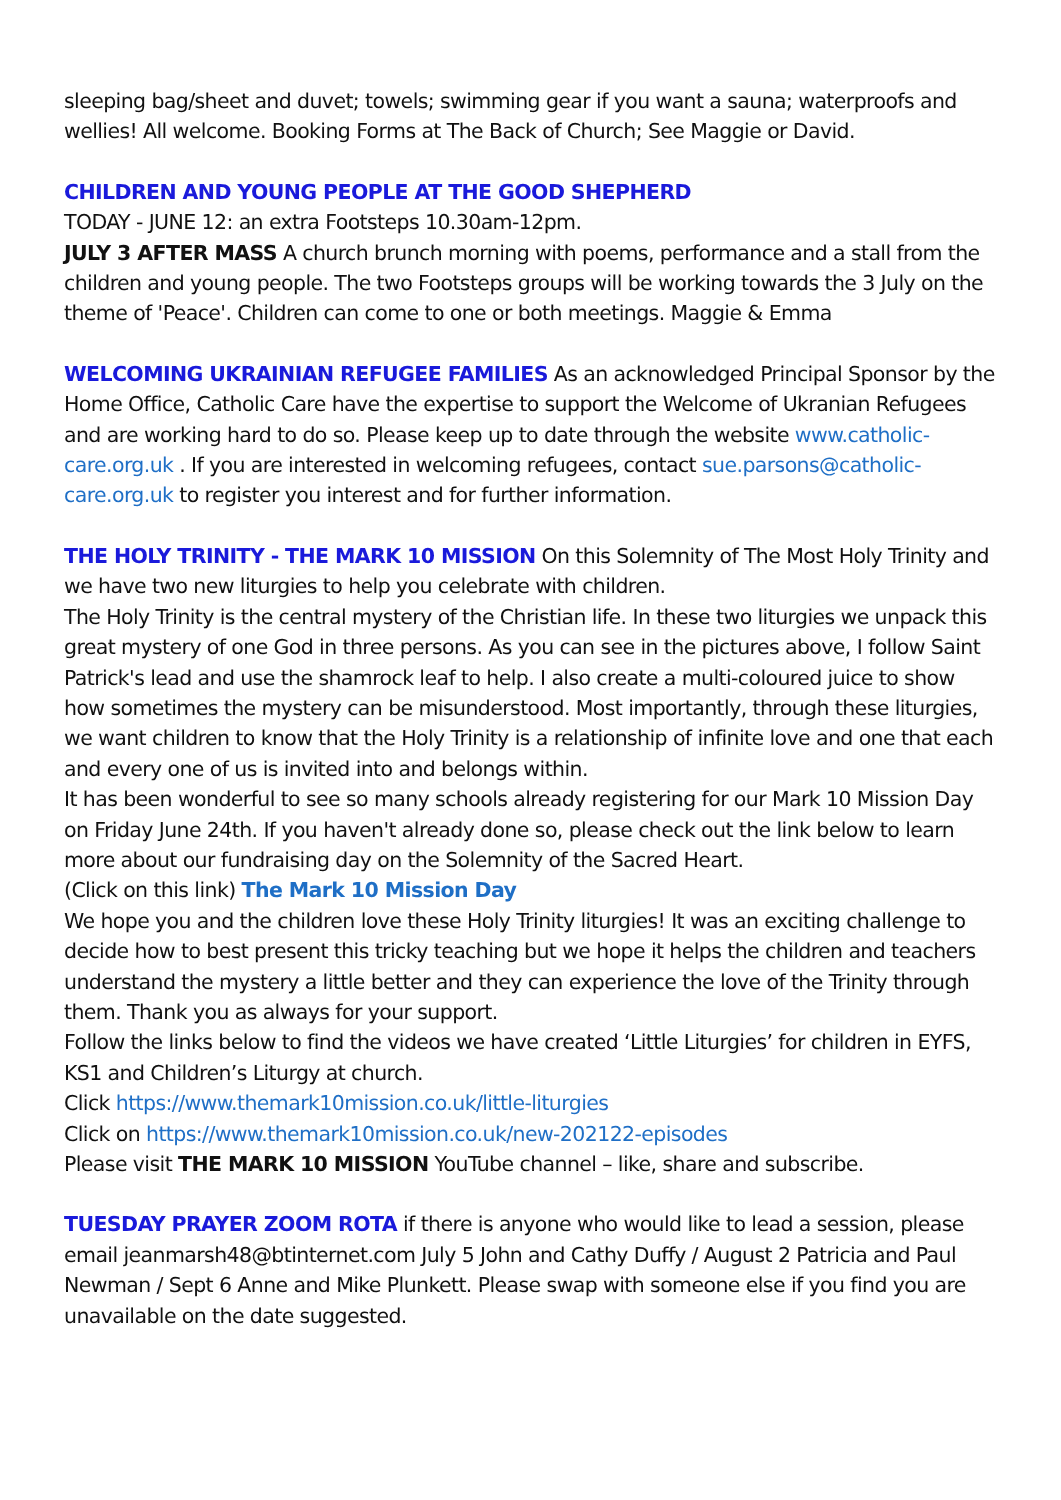sleeping bag/sheet and duvet; towels; swimming gear if you want a sauna; waterproofs and wellies! All welcome. Booking Forms at The Back of Church; See Maggie or David.
CHILDREN AND YOUNG PEOPLE AT THE GOOD SHEPHERD
TODAY - JUNE 12: an extra Footsteps 10.30am-12pm.
JULY 3 AFTER MASS A church brunch morning with poems, performance and a stall from the children and young people. The two Footsteps groups will be working towards the 3 July on the theme of 'Peace'. Children can come to one or both meetings. Maggie & Emma
WELCOMING UKRAINIAN REFUGEE FAMILIES As an acknowledged Principal Sponsor by the Home Office, Catholic Care have the expertise to support the Welcome of Ukranian Refugees and are working hard to do so. Please keep up to date through the website www.catholic-care.org.uk . If you are interested in welcoming refugees, contact sue.parsons@catholic-care.org.uk to register you interest and for further information.
THE HOLY TRINITY - THE MARK 10 MISSION On this Solemnity of The Most Holy Trinity and we have two new liturgies to help you celebrate with children.
The Holy Trinity is the central mystery of the Christian life. In these two liturgies we unpack this great mystery of one God in three persons. As you can see in the pictures above, I follow Saint Patrick's lead and use the shamrock leaf to help. I also create a multi-coloured juice to show how sometimes the mystery can be misunderstood. Most importantly, through these liturgies, we want children to know that the Holy Trinity is a relationship of infinite love and one that each and every one of us is invited into and belongs within.
It has been wonderful to see so many schools already registering for our Mark 10 Mission Day on Friday June 24th. If you haven't already done so, please check out the link below to learn more about our fundraising day on the Solemnity of the Sacred Heart.
(Click on this link) The Mark 10 Mission Day
We hope you and the children love these Holy Trinity liturgies! It was an exciting challenge to decide how to best present this tricky teaching but we hope it helps the children and teachers understand the mystery a little better and they can experience the love of the Trinity through them. Thank you as always for your support.
Follow the links below to find the videos we have created ‘Little Liturgies’ for children in EYFS, KS1 and Children’s Liturgy at church.
Click https://www.themark10mission.co.uk/little-liturgies
Click on https://www.themark10mission.co.uk/new-202122-episodes
Please visit THE MARK 10 MISSION YouTube channel – like, share and subscribe.
TUESDAY PRAYER ZOOM ROTA if there is anyone who would like to lead a session, please email jeanmarsh48@btinternet.com July 5 John and Cathy Duffy / August 2 Patricia and Paul Newman / Sept 6 Anne and Mike Plunkett. Please swap with someone else if you find you are unavailable on the date suggested.